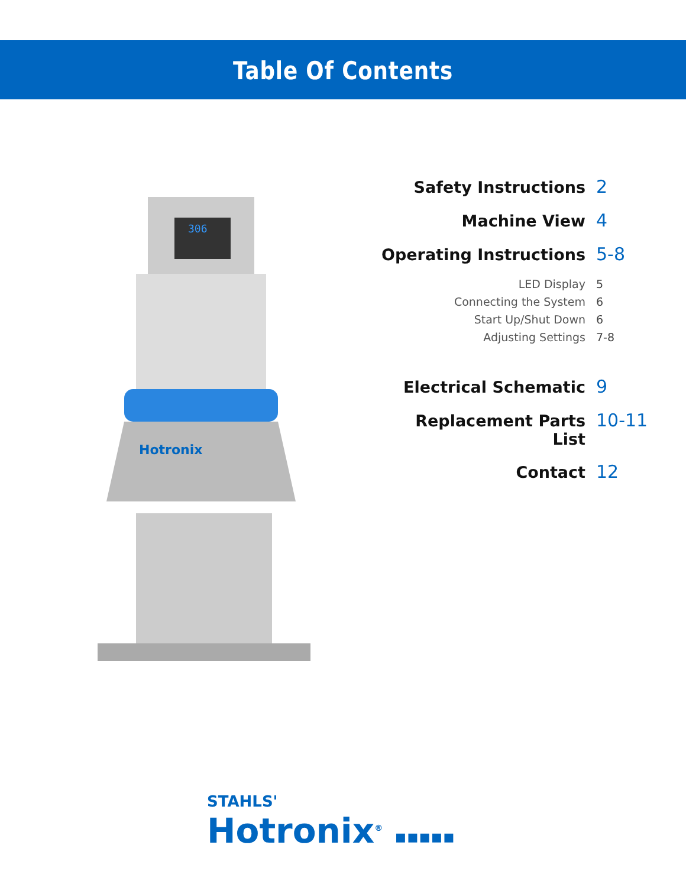Table Of Contents
306
Hotronix
Safety Instructions 2
Machine View 4
Operating Instructions 5-8
LED Display 5
Connecting the System 6
Start Up/Shut Down 6
Adjusting Settings 7-8
Electrical Schematic 9
Replacement Parts List 10-11
Contact 12
STAHLS'
Hotronix<sup>®</sup> ▪▪▪▪▪